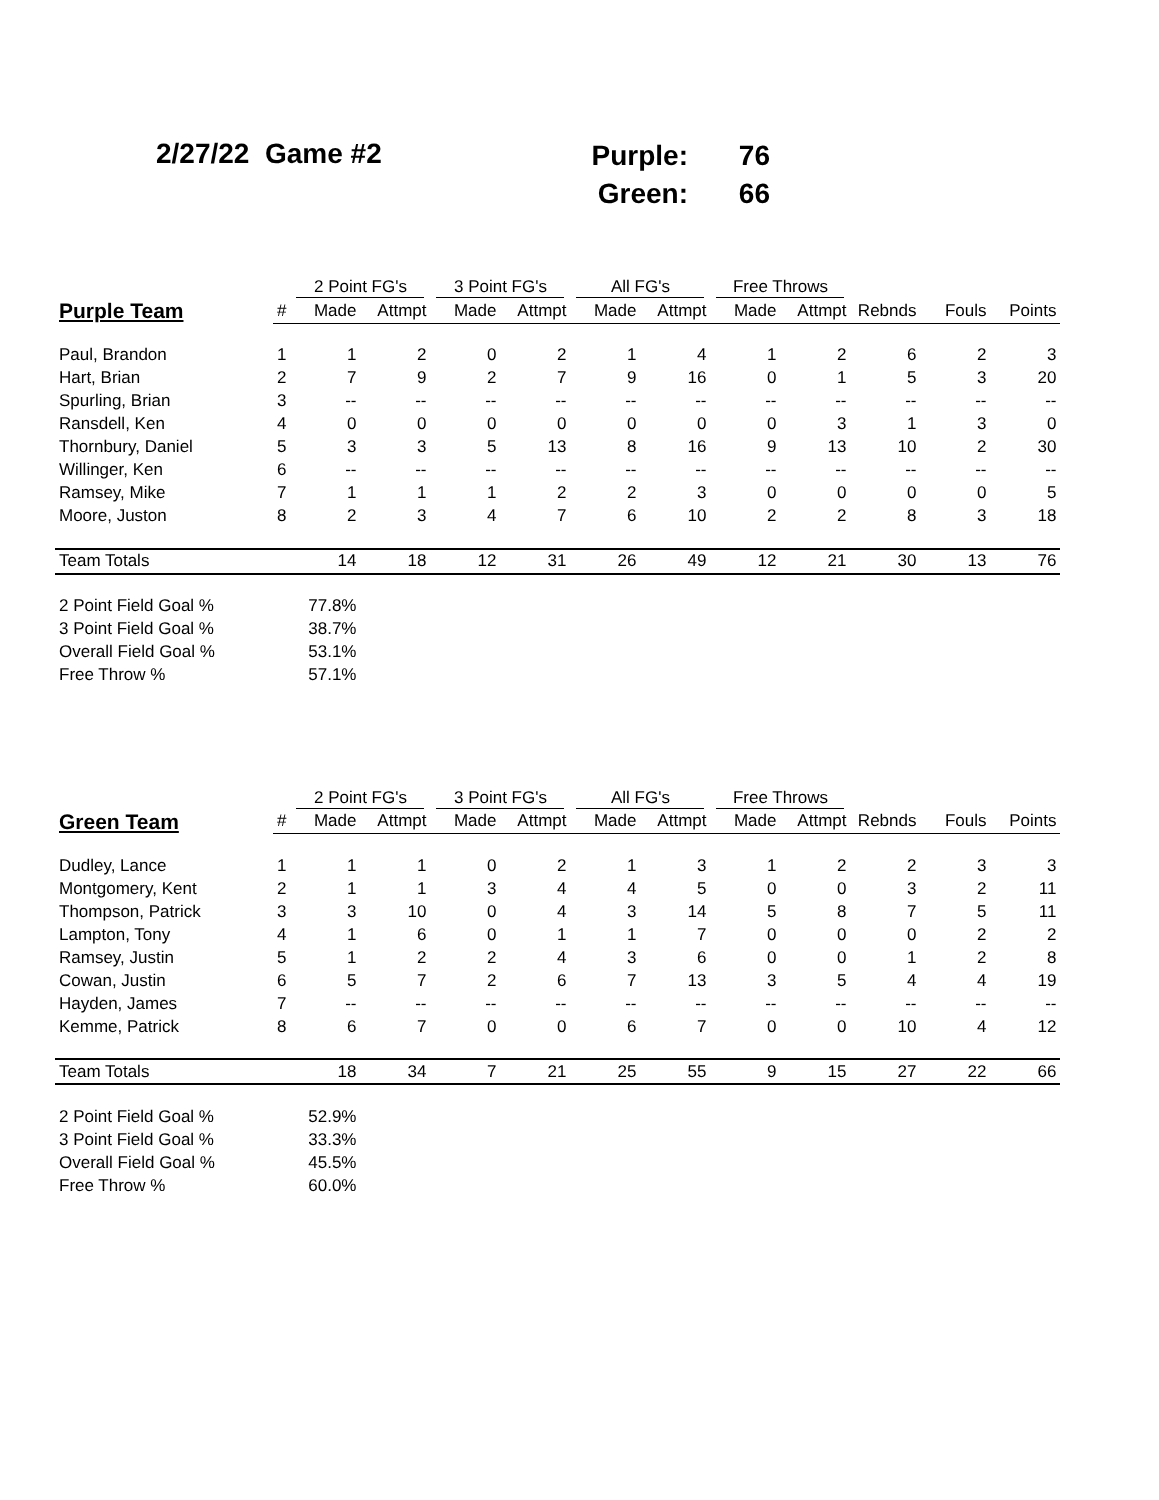2/27/22 Game #2
| Purple: | 76 |
| Green: | 66 |
| | | 2 Point FG's | | 3 Point FG's | | All FG's | | Free Throws | | | | |
| --- | --- | --- | --- | --- | --- | --- | --- | --- | --- | --- | --- | --- |
| Purple Team | # | Made | Attmpt | Made | Attmpt | Made | Attmpt | Made | Attmpt | Rebnds | Fouls | Points |
| Paul, Brandon | 1 | 1 | 2 | 0 | 2 | 1 | 4 | 1 | 2 | 6 | 2 | 3 |
| Hart, Brian | 2 | 7 | 9 | 2 | 7 | 9 | 16 | 0 | 1 | 5 | 3 | 20 |
| Spurling, Brian | 3 | -- | -- | -- | -- | -- | -- | -- | -- | -- | -- | -- |
| Ransdell, Ken | 4 | 0 | 0 | 0 | 0 | 0 | 0 | 0 | 3 | 1 | 3 | 0 |
| Thornbury, Daniel | 5 | 3 | 3 | 5 | 13 | 8 | 16 | 9 | 13 | 10 | 2 | 30 |
| Willinger, Ken | 6 | -- | -- | -- | -- | -- | -- | -- | -- | -- | -- | -- |
| Ramsey, Mike | 7 | 1 | 1 | 1 | 2 | 2 | 3 | 0 | 0 | 0 | 0 | 5 |
| Moore, Juston | 8 | 2 | 3 | 4 | 7 | 6 | 10 | 2 | 2 | 8 | 3 | 18 |
| Team Totals | | 14 | 18 | 12 | 31 | 26 | 49 | 12 | 21 | 30 | 13 | 76 |
| 2 Point Field Goal % | | 77.8% | | | | | | | | | | |
| 3 Point Field Goal % | | 38.7% | | | | | | | | | | |
| Overall Field Goal % | | 53.1% | | | | | | | | | | |
| Free Throw % | | 57.1% | | | | | | | | | | |
| | | 2 Point FG's | | 3 Point FG's | | All FG's | | Free Throws | | | | |
| --- | --- | --- | --- | --- | --- | --- | --- | --- | --- | --- | --- | --- |
| Green Team | # | Made | Attmpt | Made | Attmpt | Made | Attmpt | Made | Attmpt | Rebnds | Fouls | Points |
| Dudley, Lance | 1 | 1 | 1 | 0 | 2 | 1 | 3 | 1 | 2 | 2 | 3 | 3 |
| Montgomery, Kent | 2 | 1 | 1 | 3 | 4 | 4 | 5 | 0 | 0 | 3 | 2 | 11 |
| Thompson, Patrick | 3 | 3 | 10 | 0 | 4 | 3 | 14 | 5 | 8 | 7 | 5 | 11 |
| Lampton, Tony | 4 | 1 | 6 | 0 | 1 | 1 | 7 | 0 | 0 | 0 | 2 | 2 |
| Ramsey, Justin | 5 | 1 | 2 | 2 | 4 | 3 | 6 | 0 | 0 | 1 | 2 | 8 |
| Cowan, Justin | 6 | 5 | 7 | 2 | 6 | 7 | 13 | 3 | 5 | 4 | 4 | 19 |
| Hayden, James | 7 | -- | -- | -- | -- | -- | -- | -- | -- | -- | -- | -- |
| Kemme, Patrick | 8 | 6 | 7 | 0 | 0 | 6 | 7 | 0 | 0 | 10 | 4 | 12 |
| Team Totals | | 18 | 34 | 7 | 21 | 25 | 55 | 9 | 15 | 27 | 22 | 66 |
| 2 Point Field Goal % | | 52.9% | | | | | | | | | | |
| 3 Point Field Goal % | | 33.3% | | | | | | | | | | |
| Overall Field Goal % | | 45.5% | | | | | | | | | | |
| Free Throw % | | 60.0% | | | | | | | | | | |